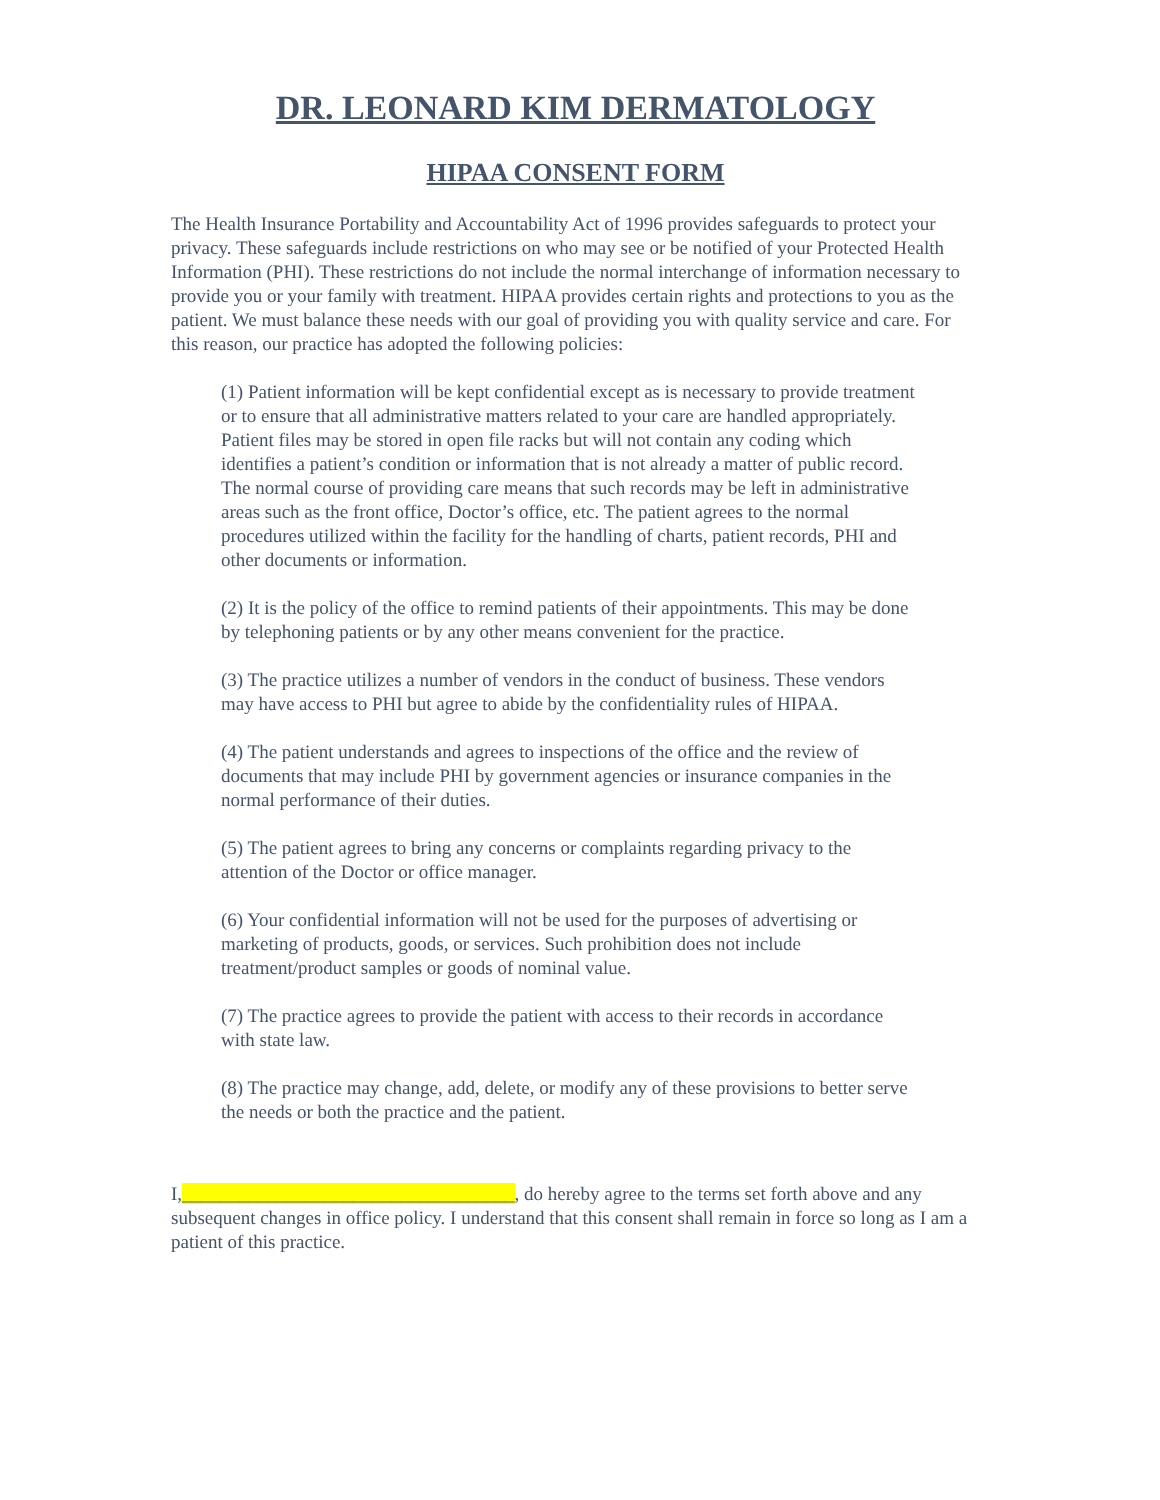DR. LEONARD KIM DERMATOLOGY
HIPAA CONSENT FORM
The Health Insurance Portability and Accountability Act of 1996 provides safeguards to protect your privacy. These safeguards include restrictions on who may see or be notified of your Protected Health Information (PHI). These restrictions do not include the normal interchange of information necessary to provide you or your family with treatment. HIPAA provides certain rights and protections to you as the patient. We must balance these needs with our goal of providing you with quality service and care. For this reason, our practice has adopted the following policies:
(1) Patient information will be kept confidential except as is necessary to provide treatment or to ensure that all administrative matters related to your care are handled appropriately. Patient files may be stored in open file racks but will not contain any coding which identifies a patient’s condition or information that is not already a matter of public record. The normal course of providing care means that such records may be left in administrative areas such as the front office, Doctor’s office, etc. The patient agrees to the normal procedures utilized within the facility for the handling of charts, patient records, PHI and other documents or information.
(2) It is the policy of the office to remind patients of their appointments. This may be done by telephoning patients or by any other means convenient for the practice.
(3) The practice utilizes a number of vendors in the conduct of business. These vendors may have access to PHI but agree to abide by the confidentiality rules of HIPAA.
(4) The patient understands and agrees to inspections of the office and the review of documents that may include PHI by government agencies or insurance companies in the normal performance of their duties.
(5) The patient agrees to bring any concerns or complaints regarding privacy to the attention of the Doctor or office manager.
(6) Your confidential information will not be used for the purposes of advertising or marketing of products, goods, or services. Such prohibition does not include treatment/product samples or goods of nominal value.
(7) The practice agrees to provide the patient with access to their records in accordance with state law.
(8) The practice may change, add, delete, or modify any of these provisions to better serve the needs or both the practice and the patient.
I,___________________________________, do hereby agree to the terms set forth above and any subsequent changes in office policy. I understand that this consent shall remain in force so long as I am a patient of this practice.